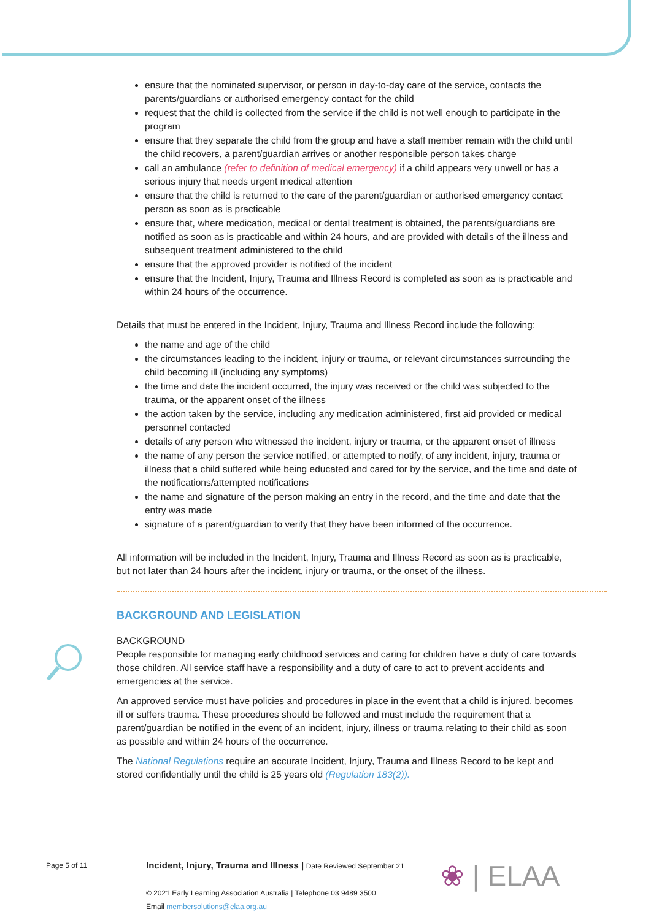ensure that the nominated supervisor, or person in day-to-day care of the service, contacts the parents/guardians or authorised emergency contact for the child
request that the child is collected from the service if the child is not well enough to participate in the program
ensure that they separate the child from the group and have a staff member remain with the child until the child recovers, a parent/guardian arrives or another responsible person takes charge
call an ambulance (refer to definition of medical emergency) if a child appears very unwell or has a serious injury that needs urgent medical attention
ensure that the child is returned to the care of the parent/guardian or authorised emergency contact person as soon as is practicable
ensure that, where medication, medical or dental treatment is obtained, the parents/guardians are notified as soon as is practicable and within 24 hours, and are provided with details of the illness and subsequent treatment administered to the child
ensure that the approved provider is notified of the incident
ensure that the Incident, Injury, Trauma and Illness Record is completed as soon as is practicable and within 24 hours of the occurrence.
Details that must be entered in the Incident, Injury, Trauma and Illness Record include the following:
the name and age of the child
the circumstances leading to the incident, injury or trauma, or relevant circumstances surrounding the child becoming ill (including any symptoms)
the time and date the incident occurred, the injury was received or the child was subjected to the trauma, or the apparent onset of the illness
the action taken by the service, including any medication administered, first aid provided or medical personnel contacted
details of any person who witnessed the incident, injury or trauma, or the apparent onset of illness
the name of any person the service notified, or attempted to notify, of any incident, injury, trauma or illness that a child suffered while being educated and cared for by the service, and the time and date of the notifications/attempted notifications
the name and signature of the person making an entry in the record, and the time and date that the entry was made
signature of a parent/guardian to verify that they have been informed of the occurrence.
All information will be included in the Incident, Injury, Trauma and Illness Record as soon as is practicable, but not later than 24 hours after the incident, injury or trauma, or the onset of the illness.
BACKGROUND AND LEGISLATION
BACKGROUND
People responsible for managing early childhood services and caring for children have a duty of care towards those children. All service staff have a responsibility and a duty of care to act to prevent accidents and emergencies at the service.
An approved service must have policies and procedures in place in the event that a child is injured, becomes ill or suffers trauma. These procedures should be followed and must include the requirement that a parent/guardian be notified in the event of an incident, injury, illness or trauma relating to their child as soon as possible and within 24 hours of the occurrence.
The National Regulations require an accurate Incident, Injury, Trauma and Illness Record to be kept and stored confidentially until the child is 25 years old (Regulation 183(2)).
Page 5 of 11
Incident, Injury, Trauma and Illness | Date Reviewed September 21
© 2021 Early Learning Association Australia | Telephone 03 9489 3500
Email membersolutions@elaa.org.au
❀ | ELAA